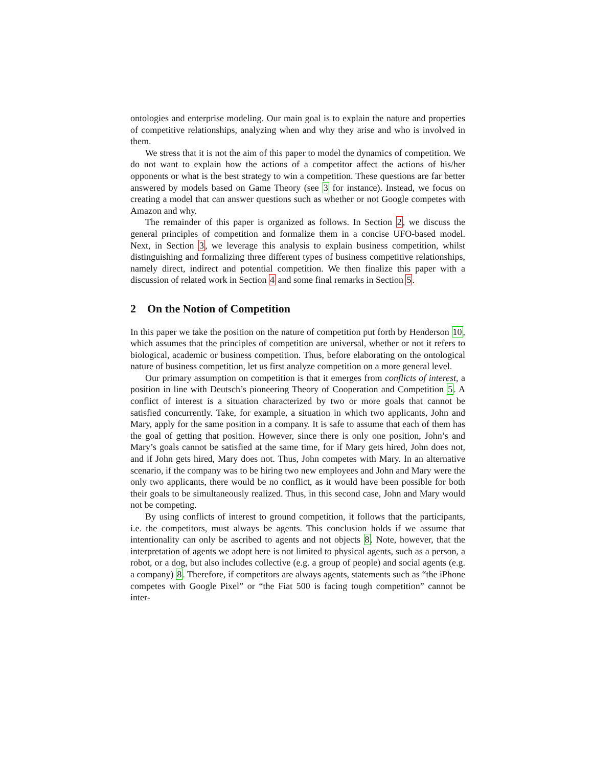ontologies and enterprise modeling. Our main goal is to explain the nature and properties of competitive relationships, analyzing when and why they arise and who is involved in them.
We stress that it is not the aim of this paper to model the dynamics of competition. We do not want to explain how the actions of a competitor affect the actions of his/her opponents or what is the best strategy to win a competition. These questions are far better answered by models based on Game Theory (see 3 for instance). Instead, we focus on creating a model that can answer questions such as whether or not Google competes with Amazon and why.
The remainder of this paper is organized as follows. In Section 2, we discuss the general principles of competition and formalize them in a concise UFO-based model. Next, in Section 3, we leverage this analysis to explain business competition, whilst distinguishing and formalizing three different types of business competitive relationships, namely direct, indirect and potential competition. We then finalize this paper with a discussion of related work in Section 4 and some final remarks in Section 5.
2 On the Notion of Competition
In this paper we take the position on the nature of competition put forth by Henderson 10, which assumes that the principles of competition are universal, whether or not it refers to biological, academic or business competition. Thus, before elaborating on the ontological nature of business competition, let us first analyze competition on a more general level.
Our primary assumption on competition is that it emerges from conflicts of interest, a position in line with Deutsch’s pioneering Theory of Cooperation and Competition 5. A conflict of interest is a situation characterized by two or more goals that cannot be satisfied concurrently. Take, for example, a situation in which two applicants, John and Mary, apply for the same position in a company. It is safe to assume that each of them has the goal of getting that position. However, since there is only one position, John’s and Mary’s goals cannot be satisfied at the same time, for if Mary gets hired, John does not, and if John gets hired, Mary does not. Thus, John competes with Mary. In an alternative scenario, if the company was to be hiring two new employees and John and Mary were the only two applicants, there would be no conflict, as it would have been possible for both their goals to be simultaneously realized. Thus, in this second case, John and Mary would not be competing.
By using conflicts of interest to ground competition, it follows that the participants, i.e. the competitors, must always be agents. This conclusion holds if we assume that intentionality can only be ascribed to agents and not objects 8. Note, however, that the interpretation of agents we adopt here is not limited to physical agents, such as a person, a robot, or a dog, but also includes collective (e.g. a group of people) and social agents (e.g. a company) 8. Therefore, if competitors are always agents, statements such as “the iPhone competes with Google Pixel” or “the Fiat 500 is facing tough competition” cannot be inter-